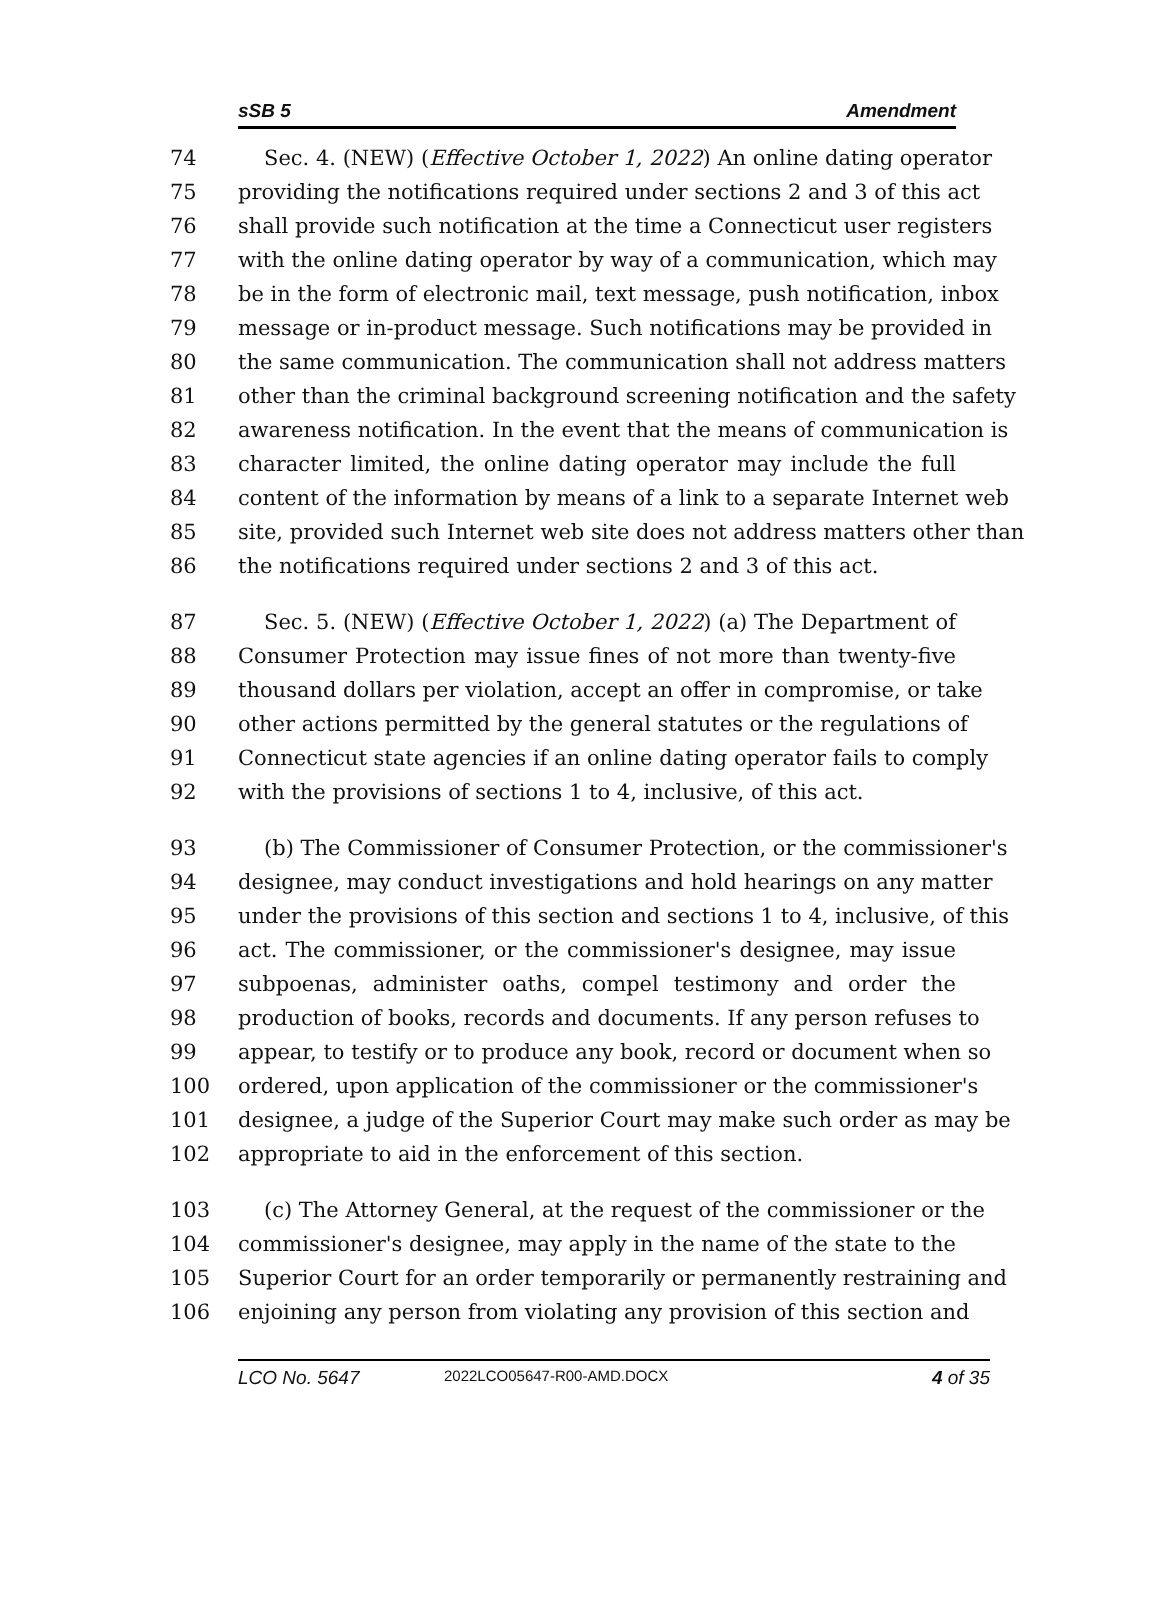sSB 5 Amendment
74 Sec. 4. (NEW) (Effective October 1, 2022) An online dating operator
75 providing the notifications required under sections 2 and 3 of this act
76 shall provide such notification at the time a Connecticut user registers
77 with the online dating operator by way of a communication, which may
78 be in the form of electronic mail, text message, push notification, inbox
79 message or in-product message. Such notifications may be provided in
80 the same communication. The communication shall not address matters
81 other than the criminal background screening notification and the safety
82 awareness notification. In the event that the means of communication is
83 character limited, the online dating operator may include the full
84 content of the information by means of a link to a separate Internet web
85 site, provided such Internet web site does not address matters other than
86 the notifications required under sections 2 and 3 of this act.
87 Sec. 5. (NEW) (Effective October 1, 2022) (a) The Department of
88 Consumer Protection may issue fines of not more than twenty-five
89 thousand dollars per violation, accept an offer in compromise, or take
90 other actions permitted by the general statutes or the regulations of
91 Connecticut state agencies if an online dating operator fails to comply
92 with the provisions of sections 1 to 4, inclusive, of this act.
93 (b) The Commissioner of Consumer Protection, or the commissioner's
94 designee, may conduct investigations and hold hearings on any matter
95 under the provisions of this section and sections 1 to 4, inclusive, of this
96 act. The commissioner, or the commissioner's designee, may issue
97 subpoenas, administer oaths, compel testimony and order the
98 production of books, records and documents. If any person refuses to
99 appear, to testify or to produce any book, record or document when so
100 ordered, upon application of the commissioner or the commissioner's
101 designee, a judge of the Superior Court may make such order as may be
102 appropriate to aid in the enforcement of this section.
103 (c) The Attorney General, at the request of the commissioner or the
104 commissioner's designee, may apply in the name of the state to the
105 Superior Court for an order temporarily or permanently restraining and
106 enjoining any person from violating any provision of this section and
LCO No. 5647 2022LCO05647-R00-AMD.DOCX 4 of 35